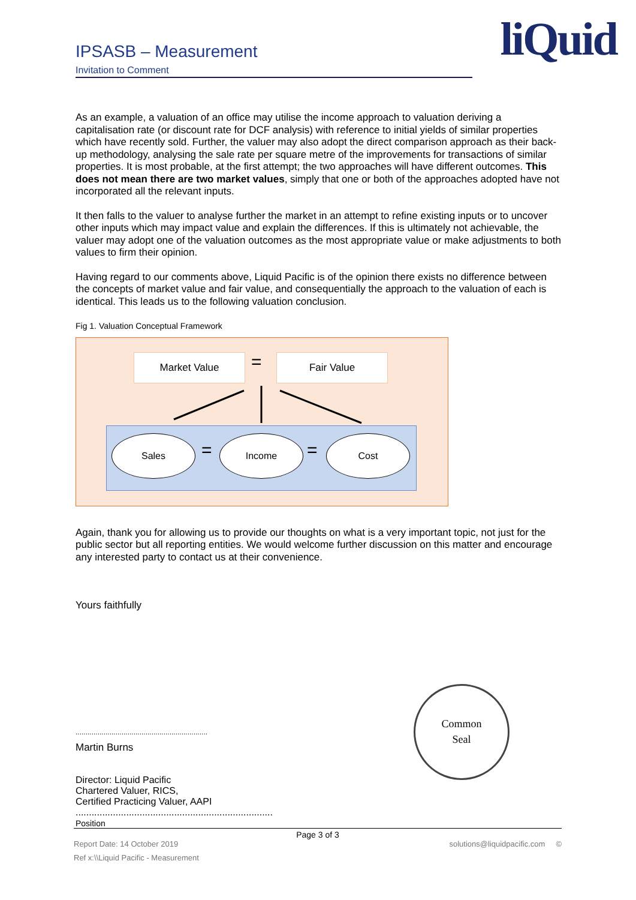IPSASB – Measurement
Invitation to Comment
liQuid
As an example, a valuation of an office may utilise the income approach to valuation deriving a capitalisation rate (or discount rate for DCF analysis) with reference to initial yields of similar properties which have recently sold. Further, the valuer may also adopt the direct comparison approach as their back-up methodology, analysing the sale rate per square metre of the improvements for transactions of similar properties. It is most probable, at the first attempt; the two approaches will have different outcomes. This does not mean there are two market values, simply that one or both of the approaches adopted have not incorporated all the relevant inputs.
It then falls to the valuer to analyse further the market in an attempt to refine existing inputs or to uncover other inputs which may impact value and explain the differences. If this is ultimately not achievable, the valuer may adopt one of the valuation outcomes as the most appropriate value or make adjustments to both values to firm their opinion.
Having regard to our comments above, Liquid Pacific is of the opinion there exists no difference between the concepts of market value and fair value, and consequentially the approach to the valuation of each is identical. This leads us to the following valuation conclusion.
Fig 1. Valuation Conceptual Framework
Market Value = Fair Value
Sales
=
Income
=
Cost
Again, thank you for allowing us to provide our thoughts on what is a very important topic, not just for the public sector but all reporting entities. We would welcome further discussion on this matter and encourage any interested party to contact us at their convenience.
Yours faithfully
..................................................................
Martin Burns
Director: Liquid Pacific
Chartered Valuer, RICS,
Certified Practicing Valuer, AAPI
..........................................................................
Position
Common
Seal
Page 3 of 3
Report Date: 14 October 2019 solutions@liquidpacific.com ©
Ref x:\\Liquid Pacific - Measurement